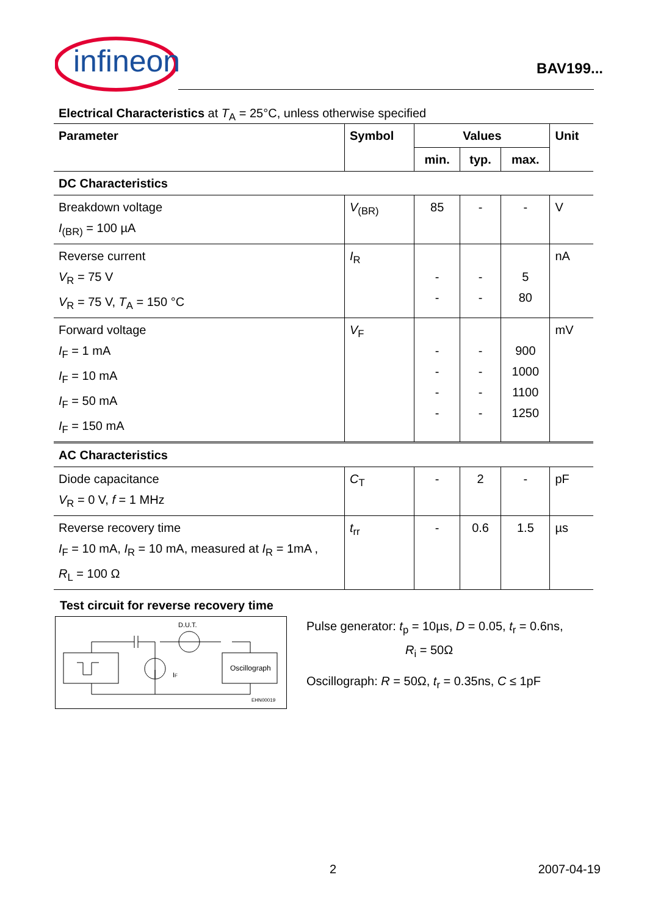infineon
BAV199...
Electrical Characteristics at T<sub>A</sub> = 25°C, unless otherwise specified
| Parameter | Symbol | Values | | | Unit |
| --- | --- | --- | --- | --- | --- |
| | | min. | typ. | max. | |
| DC Characteristics | | | | | |
| Breakdown voltage I<sub>(BR)</sub> = 100 µA | V<sub>(BR)</sub> | 85 | - | - | V |
| Reverse current V<sub>R</sub> = 75 V V<sub>R</sub> = 75 V, T<sub>A</sub> = 150 °C | I<sub>R</sub> | - - | - - | 5 80 | nA |
| Forward voltage I<sub>F</sub> = 1 mA I<sub>F</sub> = 10 mA I<sub>F</sub> = 50 mA I<sub>F</sub> = 150 mA | V<sub>F</sub> | - - - - | - - - - | 900 1000 1100 1250 | mV |
| AC Characteristics | | | | | |
| Diode capacitance V<sub>R</sub> = 0 V, f = 1 MHz | C<sub>T</sub> | - | 2 | - | pF |
| Reverse recovery time I<sub>F</sub> = 10 mA, I<sub>R</sub> = 10 mA, measured at I<sub>R</sub> = 1mA , R<sub>L</sub> = 100 Ω | t<sub>rr</sub> | - | 0.6 | 1.5 | µs |
Test circuit for reverse recovery time
D.U.T.
Oscillograph
IF
EHN00019
Pulse generator: t<sub>p</sub> = 10µs, D = 0.05, t<sub>r</sub> = 0.6ns,
R<sub>i</sub> = 50Ω
Oscillograph: R = 50Ω, t<sub>r</sub> = 0.35ns, C ≤ 1pF
2 2007-04-19